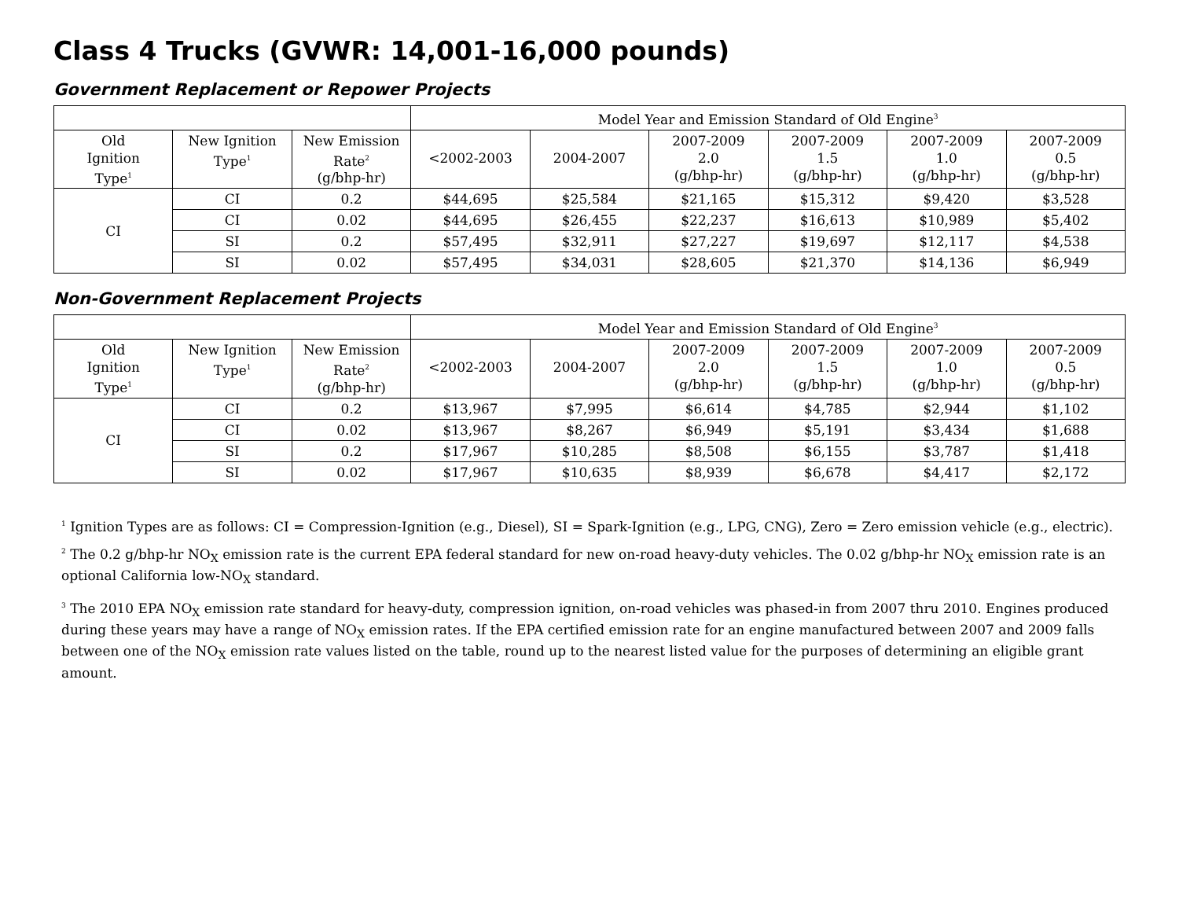Class 4 Trucks (GVWR: 14,001-16,000 pounds)
Government Replacement or Repower Projects
| | | | Model Year and Emission Standard of Old Engine<sup>3</sup> | | | | | |
| --- | --- | --- | --- | --- | --- | --- | --- | --- |
| Old Ignition Type<sup>1</sup> | New Ignition Type<sup>1</sup> | New Emission Rate<sup>2</sup> (g/bhp-hr) | <2002-2003 | 2004-2007 | 2007-2009 2.0 (g/bhp-hr) | 2007-2009 1.5 (g/bhp-hr) | 2007-2009 1.0 (g/bhp-hr) | 2007-2009 0.5 (g/bhp-hr) |
| CI | CI | 0.2 | $44,695 | $25,584 | $21,165 | $15,312 | $9,420 | $3,528 |
| | CI | 0.02 | $44,695 | $26,455 | $22,237 | $16,613 | $10,989 | $5,402 |
| | SI | 0.2 | $57,495 | $32,911 | $27,227 | $19,697 | $12,117 | $4,538 |
| | SI | 0.02 | $57,495 | $34,031 | $28,605 | $21,370 | $14,136 | $6,949 |
Non-Government Replacement Projects
| | | | Model Year and Emission Standard of Old Engine<sup>3</sup> | | | | | |
| --- | --- | --- | --- | --- | --- | --- | --- | --- |
| Old Ignition Type<sup>1</sup> | New Ignition Type<sup>1</sup> | New Emission Rate<sup>2</sup> (g/bhp-hr) | <2002-2003 | 2004-2007 | 2007-2009 2.0 (g/bhp-hr) | 2007-2009 1.5 (g/bhp-hr) | 2007-2009 1.0 (g/bhp-hr) | 2007-2009 0.5 (g/bhp-hr) |
| CI | CI | 0.2 | $13,967 | $7,995 | $6,614 | $4,785 | $2,944 | $1,102 |
| | CI | 0.02 | $13,967 | $8,267 | $6,949 | $5,191 | $3,434 | $1,688 |
| | SI | 0.2 | $17,967 | $10,285 | $8,508 | $6,155 | $3,787 | $1,418 |
| | SI | 0.02 | $17,967 | $10,635 | $8,939 | $6,678 | $4,417 | $2,172 |
<sup>1</sup> Ignition Types are as follows: CI = Compression-Ignition (e.g., Diesel), SI = Spark-Ignition (e.g., LPG, CNG), Zero = Zero emission vehicle (e.g., electric).
<sup>2</sup> The 0.2 g/bhp-hr NO<sub>X</sub> emission rate is the current EPA federal standard for new on-road heavy-duty vehicles. The 0.02 g/bhp-hr NO<sub>X</sub> emission rate is an optional California low-NO<sub>X</sub> standard.
<sup>3</sup> The 2010 EPA NO<sub>X</sub> emission rate standard for heavy-duty, compression ignition, on-road vehicles was phased-in from 2007 thru 2010. Engines produced during these years may have a range of NO<sub>X</sub> emission rates. If the EPA certified emission rate for an engine manufactured between 2007 and 2009 falls between one of the NO<sub>X</sub> emission rate values listed on the table, round up to the nearest listed value for the purposes of determining an eligible grant amount.